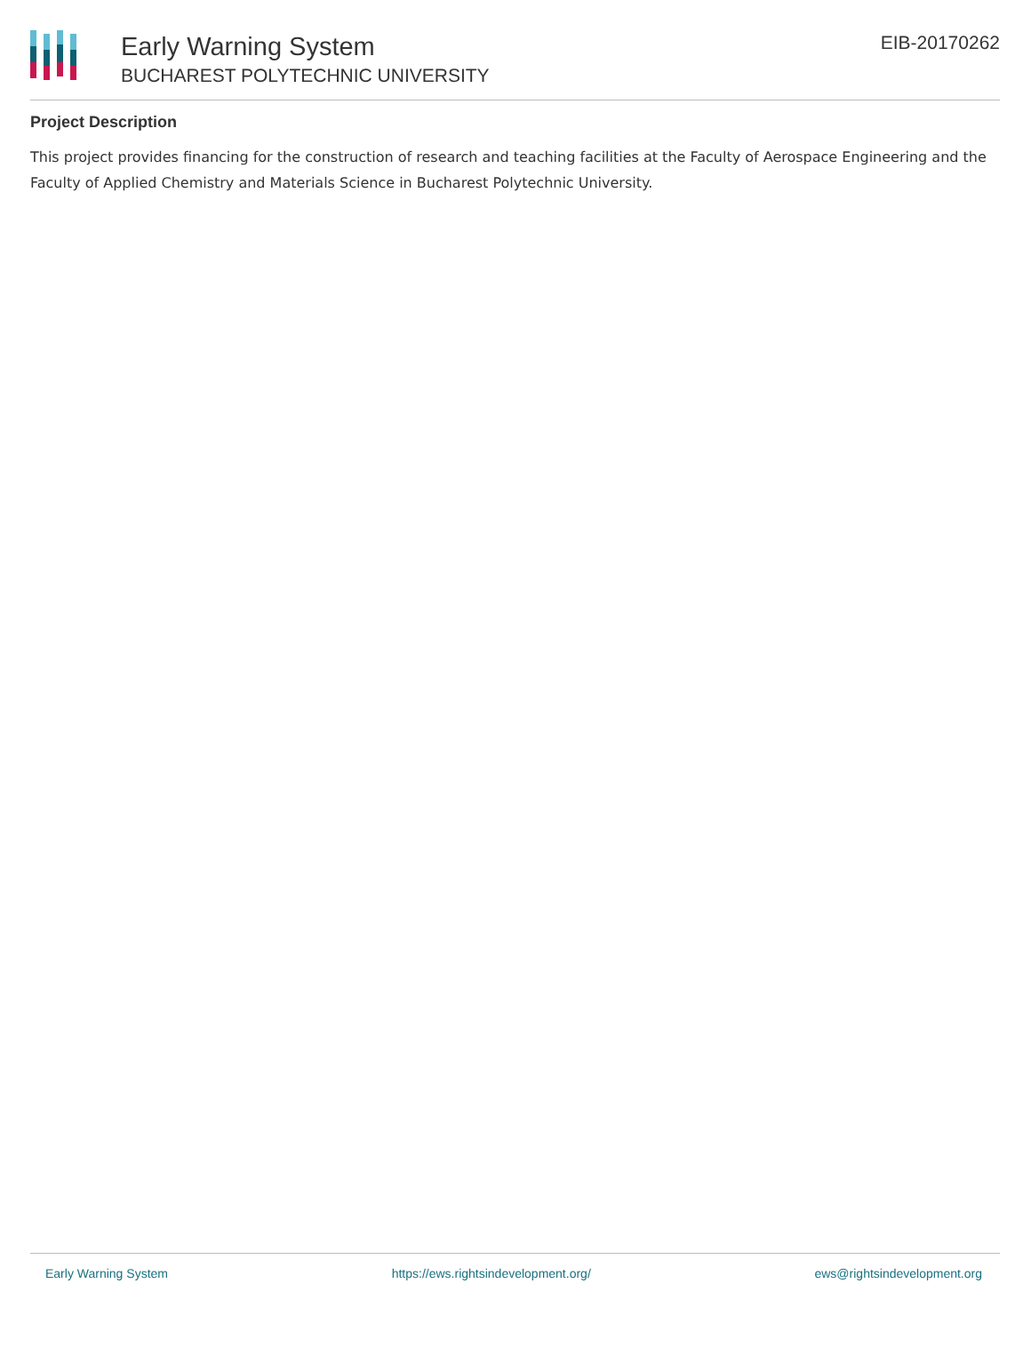Early Warning System
BUCHAREST POLYTECHNIC UNIVERSITY
EIB-20170262
Project Description
This project provides financing for the construction of research and teaching facilities at the Faculty of Aerospace Engineering and the Faculty of Applied Chemistry and Materials Science in Bucharest Polytechnic University.
Early Warning System https://ews.rightsindevelopment.org/ ews@rightsindevelopment.org